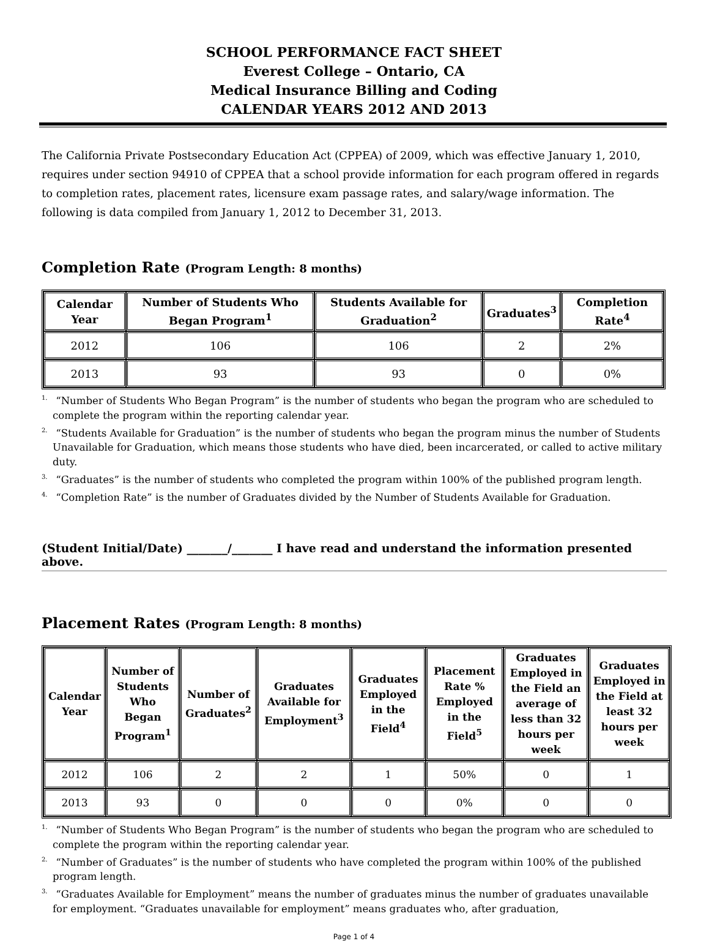SCHOOL PERFORMANCE FACT SHEET
Everest College – Ontario, CA
Medical Insurance Billing and Coding
CALENDAR YEARS 2012 AND 2013
The California Private Postsecondary Education Act (CPPEA) of 2009, which was effective January 1, 2010, requires under section 94910 of CPPEA that a school provide information for each program offered in regards to completion rates, placement rates, licensure exam passage rates, and salary/wage information. The following is data compiled from January 1, 2012 to December 31, 2013.
Completion Rate (Program Length: 8 months)
| Calendar Year | Number of Students Who Began Program<sup>1</sup> | Students Available for Graduation<sup>2</sup> | Graduates<sup>3</sup> | Completion Rate<sup>4</sup> |
| --- | --- | --- | --- | --- |
| 2012 | 106 | 106 | 2 | 2% |
| 2013 | 93 | 93 | 0 | 0% |
<sup>1.</sup> “Number of Students Who Began Program” is the number of students who began the program who are scheduled to complete the program within the reporting calendar year.
<sup>2.</sup> “Students Available for Graduation” is the number of students who began the program minus the number of Students Unavailable for Graduation, which means those students who have died, been incarcerated, or called to active military duty.
<sup>3.</sup> “Graduates” is the number of students who completed the program within 100% of the published program length.
<sup>4.</sup> “Completion Rate” is the number of Graduates divided by the Number of Students Available for Graduation.
(Student Initial/Date) _______/_______ I have read and understand the information presented above.
Placement Rates (Program Length: 8 months)
| Calendar Year | Number of Students Who Began Program<sup>1</sup> | Number of Graduates<sup>2</sup> | Graduates Available for Employment<sup>3</sup> | Graduates Employed in the Field<sup>4</sup> | Placement Rate % Employed in the Field<sup>5</sup> | Graduates Employed in the Field an average of less than 32 hours per week | Graduates Employed in the Field at least 32 hours per week |
| --- | --- | --- | --- | --- | --- | --- | --- |
| 2012 | 106 | 2 | 2 | 1 | 50% | 0 | 1 |
| 2013 | 93 | 0 | 0 | 0 | 0% | 0 | 0 |
<sup>1.</sup> “Number of Students Who Began Program” is the number of students who began the program who are scheduled to complete the program within the reporting calendar year.
<sup>2.</sup> “Number of Graduates” is the number of students who have completed the program within 100% of the published program length.
<sup>3.</sup> “Graduates Available for Employment” means the number of graduates minus the number of graduates unavailable for employment. “Graduates unavailable for employment” means graduates who, after graduation,
Page 1 of 4